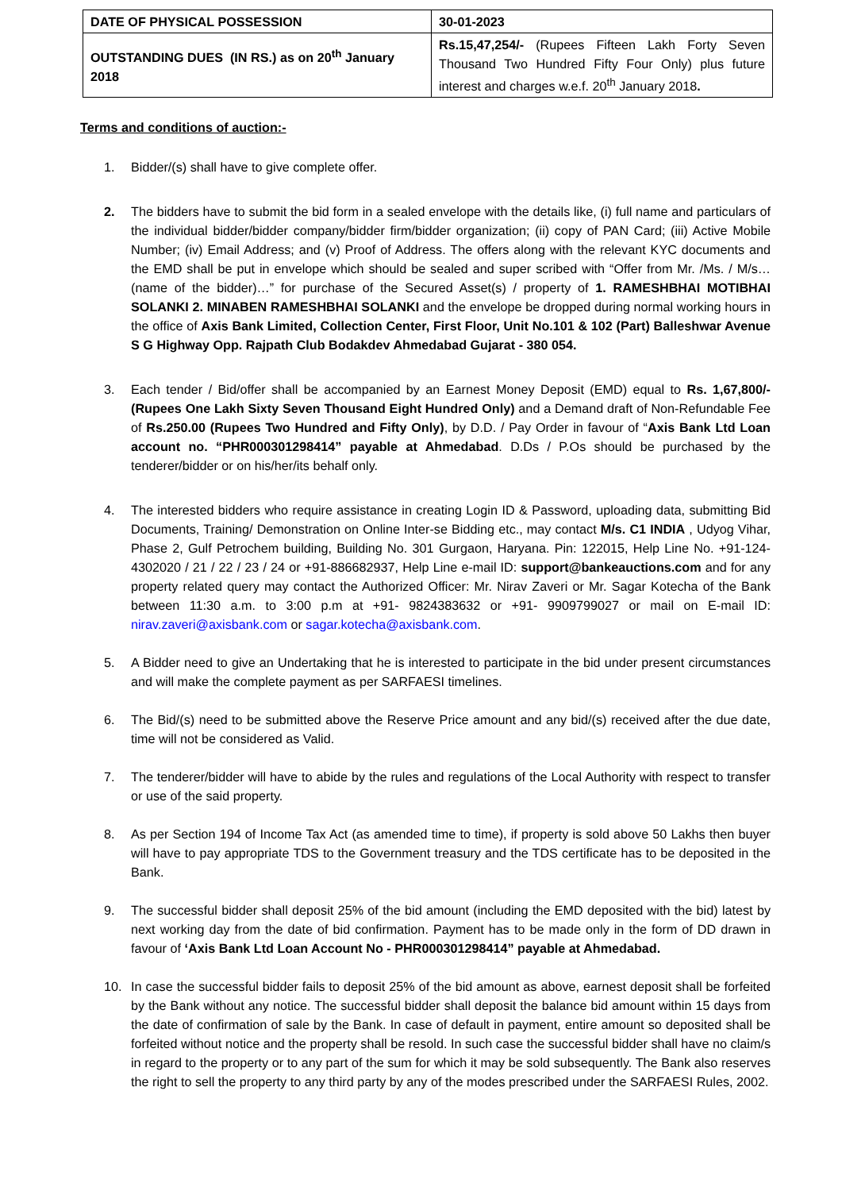| DATE OF PHYSICAL POSSESSION | 30-01-2023 |
| OUTSTANDING DUES (IN RS.) as on 20<sup>th</sup> January 2018 | Rs.15,47,254/- (Rupees Fifteen Lakh Forty Seven Thousand Two Hundred Fifty Four Only) plus future interest and charges w.e.f. 20<sup>th</sup> January 2018 . |
Terms and conditions of auction:-
1. Bidder/(s) shall have to give complete offer.
2. The bidders have to submit the bid form in a sealed envelope with the details like, (i) full name and particulars of the individual bidder/bidder company/bidder firm/bidder organization; (ii) copy of PAN Card; (iii) Active Mobile Number; (iv) Email Address; and (v) Proof of Address. The offers along with the relevant KYC documents and the EMD shall be put in envelope which should be sealed and super scribed with “Offer from Mr. /Ms. / M/s… (name of the bidder)…” for purchase of the Secured Asset(s) / property of 1. RAMESHBHAI MOTIBHAI SOLANKI 2. MINABEN RAMESHBHAI SOLANKI and the envelope be dropped during normal working hours in the office of Axis Bank Limited, Collection Center, First Floor, Unit No.101 & 102 (Part) Balleshwar Avenue S G Highway Opp. Rajpath Club Bodakdev Ahmedabad Gujarat - 380 054.
3. Each tender / Bid/offer shall be accompanied by an Earnest Money Deposit (EMD) equal to Rs. 1,67,800/- (Rupees One Lakh Sixty Seven Thousand Eight Hundred Only) and a Demand draft of Non-Refundable Fee of Rs.250.00 (Rupees Two Hundred and Fifty Only), by D.D. / Pay Order in favour of “Axis Bank Ltd Loan account no. “PHR000301298414” payable at Ahmedabad. D.Ds / P.Os should be purchased by the tenderer/bidder or on his/her/its behalf only.
4. The interested bidders who require assistance in creating Login ID & Password, uploading data, submitting Bid Documents, Training/ Demonstration on Online Inter-se Bidding etc., may contact M/s. C1 INDIA , Udyog Vihar, Phase 2, Gulf Petrochem building, Building No. 301 Gurgaon, Haryana. Pin: 122015, Help Line No. +91-124-4302020 / 21 / 22 / 23 / 24 or +91-886682937, Help Line e-mail ID: support@bankeauctions.com and for any property related query may contact the Authorized Officer: Mr. Nirav Zaveri or Mr. Sagar Kotecha of the Bank between 11:30 a.m. to 3:00 p.m at +91- 9824383632 or +91- 9909799027 or mail on E-mail ID: nirav.zaveri@axisbank.com or sagar.kotecha@axisbank.com.
5. A Bidder need to give an Undertaking that he is interested to participate in the bid under present circumstances and will make the complete payment as per SARFAESI timelines.
6. The Bid/(s) need to be submitted above the Reserve Price amount and any bid/(s) received after the due date, time will not be considered as Valid.
7. The tenderer/bidder will have to abide by the rules and regulations of the Local Authority with respect to transfer or use of the said property.
8. As per Section 194 of Income Tax Act (as amended time to time), if property is sold above 50 Lakhs then buyer will have to pay appropriate TDS to the Government treasury and the TDS certificate has to be deposited in the Bank.
9. The successful bidder shall deposit 25% of the bid amount (including the EMD deposited with the bid) latest by next working day from the date of bid confirmation. Payment has to be made only in the form of DD drawn in favour of ‘Axis Bank Ltd Loan Account No - PHR000301298414” payable at Ahmedabad.
10. In case the successful bidder fails to deposit 25% of the bid amount as above, earnest deposit shall be forfeited by the Bank without any notice. The successful bidder shall deposit the balance bid amount within 15 days from the date of confirmation of sale by the Bank. In case of default in payment, entire amount so deposited shall be forfeited without notice and the property shall be resold. In such case the successful bidder shall have no claim/s in regard to the property or to any part of the sum for which it may be sold subsequently. The Bank also reserves the right to sell the property to any third party by any of the modes prescribed under the SARFAESI Rules, 2002.